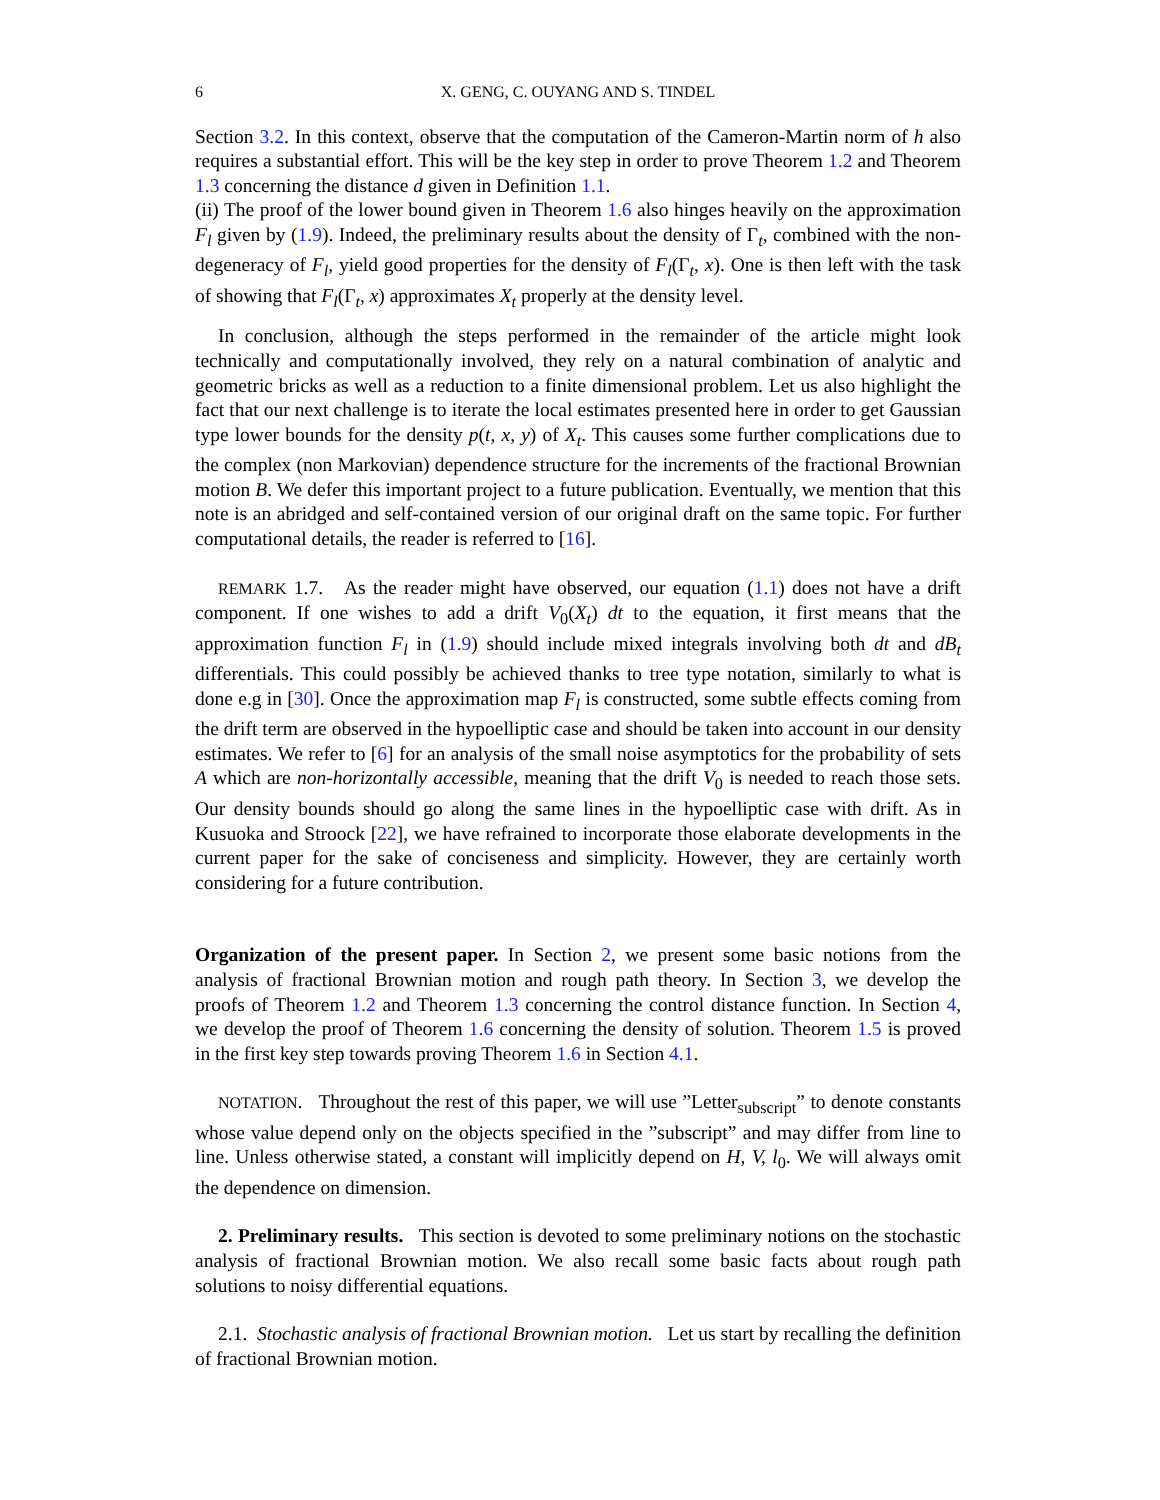6 X. GENG, C. OUYANG AND S. TINDEL
Section 3.2. In this context, observe that the computation of the Cameron-Martin norm of h also requires a substantial effort. This will be the key step in order to prove Theorem 1.2 and Theorem 1.3 concerning the distance d given in Definition 1.1.
(ii) The proof of the lower bound given in Theorem 1.6 also hinges heavily on the approximation F<sub>l</sub> given by (1.9). Indeed, the preliminary results about the density of Γ<sub>t</sub>, combined with the non-degeneracy of F<sub>l</sub>, yield good properties for the density of F<sub>l</sub>(Γ<sub>t</sub>, x). One is then left with the task of showing that F<sub>l</sub>(Γ<sub>t</sub>, x) approximates X<sub>t</sub> properly at the density level.
In conclusion, although the steps performed in the remainder of the article might look technically and computationally involved, they rely on a natural combination of analytic and geometric bricks as well as a reduction to a finite dimensional problem. Let us also highlight the fact that our next challenge is to iterate the local estimates presented here in order to get Gaussian type lower bounds for the density p(t, x, y) of X<sub>t</sub>. This causes some further complications due to the complex (non Markovian) dependence structure for the increments of the fractional Brownian motion B. We defer this important project to a future publication. Eventually, we mention that this note is an abridged and self-contained version of our original draft on the same topic. For further computational details, the reader is referred to [16].
REMARK 1.7. As the reader might have observed, our equation (1.1) does not have a drift component. If one wishes to add a drift V<sub>0</sub>(X<sub>t</sub>) dt to the equation, it first means that the approximation function F<sub>l</sub> in (1.9) should include mixed integrals involving both dt and dB<sub>t</sub> differentials. This could possibly be achieved thanks to tree type notation, similarly to what is done e.g in [30]. Once the approximation map F<sub>l</sub> is constructed, some subtle effects coming from the drift term are observed in the hypoelliptic case and should be taken into account in our density estimates. We refer to [6] for an analysis of the small noise asymptotics for the probability of sets A which are non-horizontally accessible, meaning that the drift V<sub>0</sub> is needed to reach those sets. Our density bounds should go along the same lines in the hypoelliptic case with drift. As in Kusuoka and Stroock [22], we have refrained to incorporate those elaborate developments in the current paper for the sake of conciseness and simplicity. However, they are certainly worth considering for a future contribution.
Organization of the present paper. In Section 2, we present some basic notions from the analysis of fractional Brownian motion and rough path theory. In Section 3, we develop the proofs of Theorem 1.2 and Theorem 1.3 concerning the control distance function. In Section 4, we develop the proof of Theorem 1.6 concerning the density of solution. Theorem 1.5 is proved in the first key step towards proving Theorem 1.6 in Section 4.1.
NOTATION. Throughout the rest of this paper, we will use ”Letter<sub>subscript</sub>” to denote constants whose value depend only on the objects specified in the ”subscript” and may differ from line to line. Unless otherwise stated, a constant will implicitly depend on H, V, l<sub>0</sub>. We will always omit the dependence on dimension.
2. Preliminary results. This section is devoted to some preliminary notions on the stochastic analysis of fractional Brownian motion. We also recall some basic facts about rough path solutions to noisy differential equations.
2.1. Stochastic analysis of fractional Brownian motion. Let us start by recalling the definition of fractional Brownian motion.